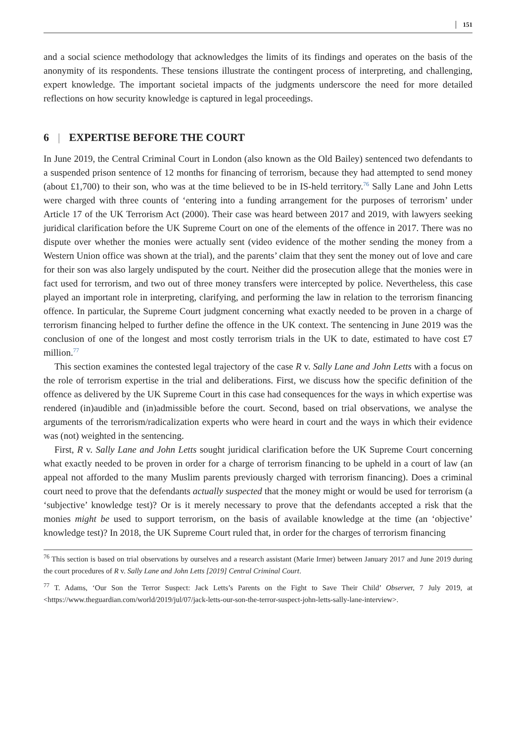151
and a social science methodology that acknowledges the limits of its findings and operates on the basis of the anonymity of its respondents. These tensions illustrate the contingent process of interpreting, and challenging, expert knowledge. The important societal impacts of the judgments underscore the need for more detailed reflections on how security knowledge is captured in legal proceedings.
6 | EXPERTISE BEFORE THE COURT
In June 2019, the Central Criminal Court in London (also known as the Old Bailey) sentenced two defendants to a suspended prison sentence of 12 months for financing of terrorism, because they had attempted to send money (about £1,700) to their son, who was at the time believed to be in IS-held territory.<sup>76</sup> Sally Lane and John Letts were charged with three counts of ‘entering into a funding arrangement for the purposes of terrorism’ under Article 17 of the UK Terrorism Act (2000). Their case was heard between 2017 and 2019, with lawyers seeking juridical clarification before the UK Supreme Court on one of the elements of the offence in 2017. There was no dispute over whether the monies were actually sent (video evidence of the mother sending the money from a Western Union office was shown at the trial), and the parents’ claim that they sent the money out of love and care for their son was also largely undisputed by the court. Neither did the prosecution allege that the monies were in fact used for terrorism, and two out of three money transfers were intercepted by police. Nevertheless, this case played an important role in interpreting, clarifying, and performing the law in relation to the terrorism financing offence. In particular, the Supreme Court judgment concerning what exactly needed to be proven in a charge of terrorism financing helped to further define the offence in the UK context. The sentencing in June 2019 was the conclusion of one of the longest and most costly terrorism trials in the UK to date, estimated to have cost £7 million.<sup>77</sup>
This section examines the contested legal trajectory of the case R v. Sally Lane and John Letts with a focus on the role of terrorism expertise in the trial and deliberations. First, we discuss how the specific definition of the offence as delivered by the UK Supreme Court in this case had consequences for the ways in which expertise was rendered (in)audible and (in)admissible before the court. Second, based on trial observations, we analyse the arguments of the terrorism/radicalization experts who were heard in court and the ways in which their evidence was (not) weighted in the sentencing.
First, R v. Sally Lane and John Letts sought juridical clarification before the UK Supreme Court concerning what exactly needed to be proven in order for a charge of terrorism financing to be upheld in a court of law (an appeal not afforded to the many Muslim parents previously charged with terrorism financing). Does a criminal court need to prove that the defendants actually suspected that the money might or would be used for terrorism (a ‘subjective’ knowledge test)? Or is it merely necessary to prove that the defendants accepted a risk that the monies might be used to support terrorism, on the basis of available knowledge at the time (an ‘objective’ knowledge test)? In 2018, the UK Supreme Court ruled that, in order for the charges of terrorism financing
<sup>76</sup> This section is based on trial observations by ourselves and a research assistant (Marie Irmer) between January 2017 and June 2019 during the court procedures of R v. Sally Lane and John Letts [2019] Central Criminal Court.
<sup>77</sup> T. Adams, ‘Our Son the Terror Suspect: Jack Letts’s Parents on the Fight to Save Their Child’ Observer, 7 July 2019, at <https://www.theguardian.com/world/2019/jul/07/jack-letts-our-son-the-terror-suspect-john-letts-sally-lane-interview>.